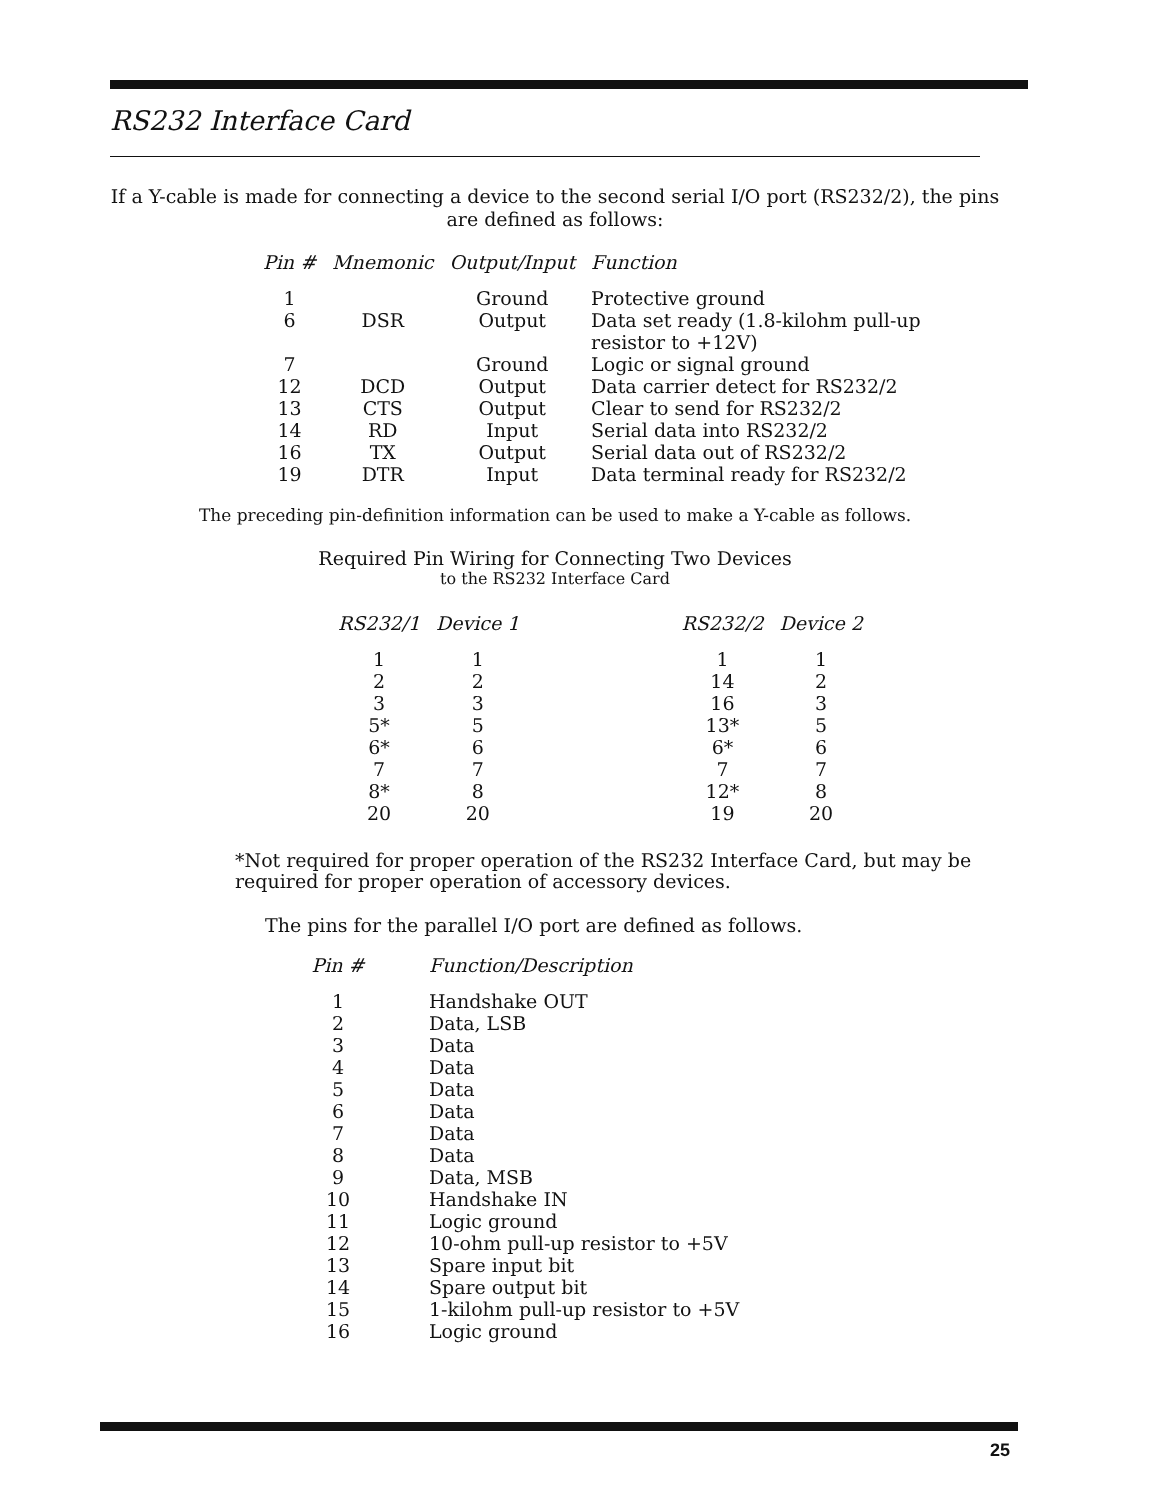RS232 Interface Card
If a Y-cable is made for connecting a device to the second serial I/O port (RS232/2), the pins are defined as follows:
| Pin # | Mnemonic | Output/Input | Function |
| --- | --- | --- | --- |
| 1 | | Ground | Protective ground |
| 6 | DSR | Output | Data set ready (1.8-kilohm pull-up resistor to +12V) |
| 7 | | Ground | Logic or signal ground |
| 12 | DCD | Output | Data carrier detect for RS232/2 |
| 13 | CTS | Output | Clear to send for RS232/2 |
| 14 | RD | Input | Serial data into RS232/2 |
| 16 | TX | Output | Serial data out of RS232/2 |
| 19 | DTR | Input | Data terminal ready for RS232/2 |
The preceding pin-definition information can be used to make a Y-cable as follows.
Required Pin Wiring for Connecting Two Devices
to the RS232 Interface Card
| RS232/1 | Device 1 | | RS232/2 | Device 2 |
| --- | --- | --- | --- | --- |
| 1 | 1 | | 1 | 1 |
| 2 | 2 | | 14 | 2 |
| 3 | 3 | | 16 | 3 |
| 5* | 5 | | 13* | 5 |
| 6* | 6 | | 6* | 6 |
| 7 | 7 | | 7 | 7 |
| 8* | 8 | | 12* | 8 |
| 20 | 20 | | 19 | 20 |
*Not required for proper operation of the RS232 Interface Card, but may be required for proper operation of accessory devices.
The pins for the parallel I/O port are defined as follows.
| Pin # | Function/Description |
| --- | --- |
| 1 | Handshake OUT |
| 2 | Data, LSB |
| 3 | Data |
| 4 | Data |
| 5 | Data |
| 6 | Data |
| 7 | Data |
| 8 | Data |
| 9 | Data, MSB |
| 10 | Handshake IN |
| 11 | Logic ground |
| 12 | 10-ohm pull-up resistor to +5V |
| 13 | Spare input bit |
| 14 | Spare output bit |
| 15 | 1-kilohm pull-up resistor to +5V |
| 16 | Logic ground |
25